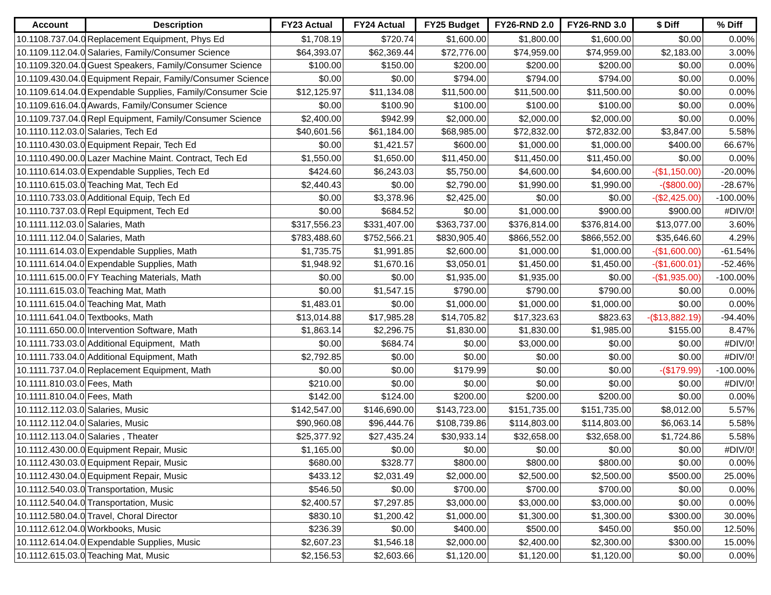| Account | Description | FY23 Actual | FY24 Actual | FY25 Budget | FY26-RND 2.0 | FY26-RND 3.0 | $ Diff | % Diff |
| --- | --- | --- | --- | --- | --- | --- | --- | --- |
| 10.1108.737.04.0 | Replacement Equipment, Phys Ed | $1,708.19 | $720.74 | $1,600.00 | $1,800.00 | $1,600.00 | $0.00 | 0.00% |
| 10.1109.112.04.0 | Salaries, Family/Consumer Science | $64,393.07 | $62,369.44 | $72,776.00 | $74,959.00 | $74,959.00 | $2,183.00 | 3.00% |
| 10.1109.320.04.0 | Guest Speakers, Family/Consumer Science | $100.00 | $150.00 | $200.00 | $200.00 | $200.00 | $0.00 | 0.00% |
| 10.1109.430.04.0 | Equipment Repair, Family/Consumer Science | $0.00 | $0.00 | $794.00 | $794.00 | $794.00 | $0.00 | 0.00% |
| 10.1109.614.04.0 | Expendable Supplies, Family/Consumer Scie | $12,125.97 | $11,134.08 | $11,500.00 | $11,500.00 | $11,500.00 | $0.00 | 0.00% |
| 10.1109.616.04.0 | Awards, Family/Consumer Science | $0.00 | $100.90 | $100.00 | $100.00 | $100.00 | $0.00 | 0.00% |
| 10.1109.737.04.0 | Repl Equipment, Family/Consumer Science | $2,400.00 | $942.99 | $2,000.00 | $2,000.00 | $2,000.00 | $0.00 | 0.00% |
| 10.1110.112.03.0 | Salaries, Tech Ed | $40,601.56 | $61,184.00 | $68,985.00 | $72,832.00 | $72,832.00 | $3,847.00 | 5.58% |
| 10.1110.430.03.0 | Equipment Repair, Tech Ed | $0.00 | $1,421.57 | $600.00 | $1,000.00 | $1,000.00 | $400.00 | 66.67% |
| 10.1110.490.00.0 | Lazer Machine Maint. Contract, Tech Ed | $1,550.00 | $1,650.00 | $11,450.00 | $11,450.00 | $11,450.00 | $0.00 | 0.00% |
| 10.1110.614.03.0 | Expendable Supplies, Tech Ed | $424.60 | $6,243.03 | $5,750.00 | $4,600.00 | $4,600.00 | -($1,150.00) | -20.00% |
| 10.1110.615.03.0 | Teaching Mat, Tech Ed | $2,440.43 | $0.00 | $2,790.00 | $1,990.00 | $1,990.00 | -($800.00) | -28.67% |
| 10.1110.733.03.0 | Additional Equip, Tech Ed | $0.00 | $3,378.96 | $2,425.00 | $0.00 | $0.00 | -($2,425.00) | -100.00% |
| 10.1110.737.03.0 | Repl Equipment, Tech Ed | $0.00 | $684.52 | $0.00 | $1,000.00 | $900.00 | $900.00 | #DIV/0! |
| 10.1111.112.03.0 | Salaries, Math | $317,556.23 | $331,407.00 | $363,737.00 | $376,814.00 | $376,814.00 | $13,077.00 | 3.60% |
| 10.1111.112.04.0 | Salaries, Math | $783,488.60 | $752,566.21 | $830,905.40 | $866,552.00 | $866,552.00 | $35,646.60 | 4.29% |
| 10.1111.614.03.0 | Expendable Supplies, Math | $1,735.75 | $1,991.85 | $2,600.00 | $1,000.00 | $1,000.00 | -($1,600.00) | -61.54% |
| 10.1111.614.04.0 | Expendable Supplies, Math | $1,948.92 | $1,670.16 | $3,050.01 | $1,450.00 | $1,450.00 | -($1,600.01) | -52.46% |
| 10.1111.615.00.0 | FY Teaching Materials, Math | $0.00 | $0.00 | $1,935.00 | $1,935.00 | $0.00 | -($1,935.00) | -100.00% |
| 10.1111.615.03.0 | Teaching Mat, Math | $0.00 | $1,547.15 | $790.00 | $790.00 | $790.00 | $0.00 | 0.00% |
| 10.1111.615.04.0 | Teaching Mat, Math | $1,483.01 | $0.00 | $1,000.00 | $1,000.00 | $1,000.00 | $0.00 | 0.00% |
| 10.1111.641.04.0 | Textbooks, Math | $13,014.88 | $17,985.28 | $14,705.82 | $17,323.63 | $823.63 | -($13,882.19) | -94.40% |
| 10.1111.650.00.0 | Intervention Software, Math | $1,863.14 | $2,296.75 | $1,830.00 | $1,830.00 | $1,985.00 | $155.00 | 8.47% |
| 10.1111.733.03.0 | Additional Equipment, Math | $0.00 | $684.74 | $0.00 | $3,000.00 | $0.00 | $0.00 | #DIV/0! |
| 10.1111.733.04.0 | Additional Equipment, Math | $2,792.85 | $0.00 | $0.00 | $0.00 | $0.00 | $0.00 | #DIV/0! |
| 10.1111.737.04.0 | Replacement Equipment, Math | $0.00 | $0.00 | $179.99 | $0.00 | $0.00 | -($179.99) | -100.00% |
| 10.1111.810.03.0 | Fees, Math | $210.00 | $0.00 | $0.00 | $0.00 | $0.00 | $0.00 | #DIV/0! |
| 10.1111.810.04.0 | Fees, Math | $142.00 | $124.00 | $200.00 | $200.00 | $200.00 | $0.00 | 0.00% |
| 10.1112.112.03.0 | Salaries, Music | $142,547.00 | $146,690.00 | $143,723.00 | $151,735.00 | $151,735.00 | $8,012.00 | 5.57% |
| 10.1112.112.04.0 | Salaries, Music | $90,960.08 | $96,444.76 | $108,739.86 | $114,803.00 | $114,803.00 | $6,063.14 | 5.58% |
| 10.1112.113.04.0 | Salaries , Theater | $25,377.92 | $27,435.24 | $30,933.14 | $32,658.00 | $32,658.00 | $1,724.86 | 5.58% |
| 10.1112.430.00.0 | Equipment Repair, Music | $1,165.00 | $0.00 | $0.00 | $0.00 | $0.00 | $0.00 | #DIV/0! |
| 10.1112.430.03.0 | Equipment Repair, Music | $680.00 | $328.77 | $800.00 | $800.00 | $800.00 | $0.00 | 0.00% |
| 10.1112.430.04.0 | Equipment Repair, Music | $433.12 | $2,031.49 | $2,000.00 | $2,500.00 | $2,500.00 | $500.00 | 25.00% |
| 10.1112.540.03.0 | Transportation, Music | $546.50 | $0.00 | $700.00 | $700.00 | $700.00 | $0.00 | 0.00% |
| 10.1112.540.04.0 | Transportation, Music | $2,400.57 | $7,297.85 | $3,000.00 | $3,000.00 | $3,000.00 | $0.00 | 0.00% |
| 10.1112.580.04.0 | Travel, Choral Director | $830.10 | $1,200.42 | $1,000.00 | $1,300.00 | $1,300.00 | $300.00 | 30.00% |
| 10.1112.612.04.0 | Workbooks, Music | $236.39 | $0.00 | $400.00 | $500.00 | $450.00 | $50.00 | 12.50% |
| 10.1112.614.04.0 | Expendable Supplies, Music | $2,607.23 | $1,546.18 | $2,000.00 | $2,400.00 | $2,300.00 | $300.00 | 15.00% |
| 10.1112.615.03.0 | Teaching Mat, Music | $2,156.53 | $2,603.66 | $1,120.00 | $1,120.00 | $1,120.00 | $0.00 | 0.00% |